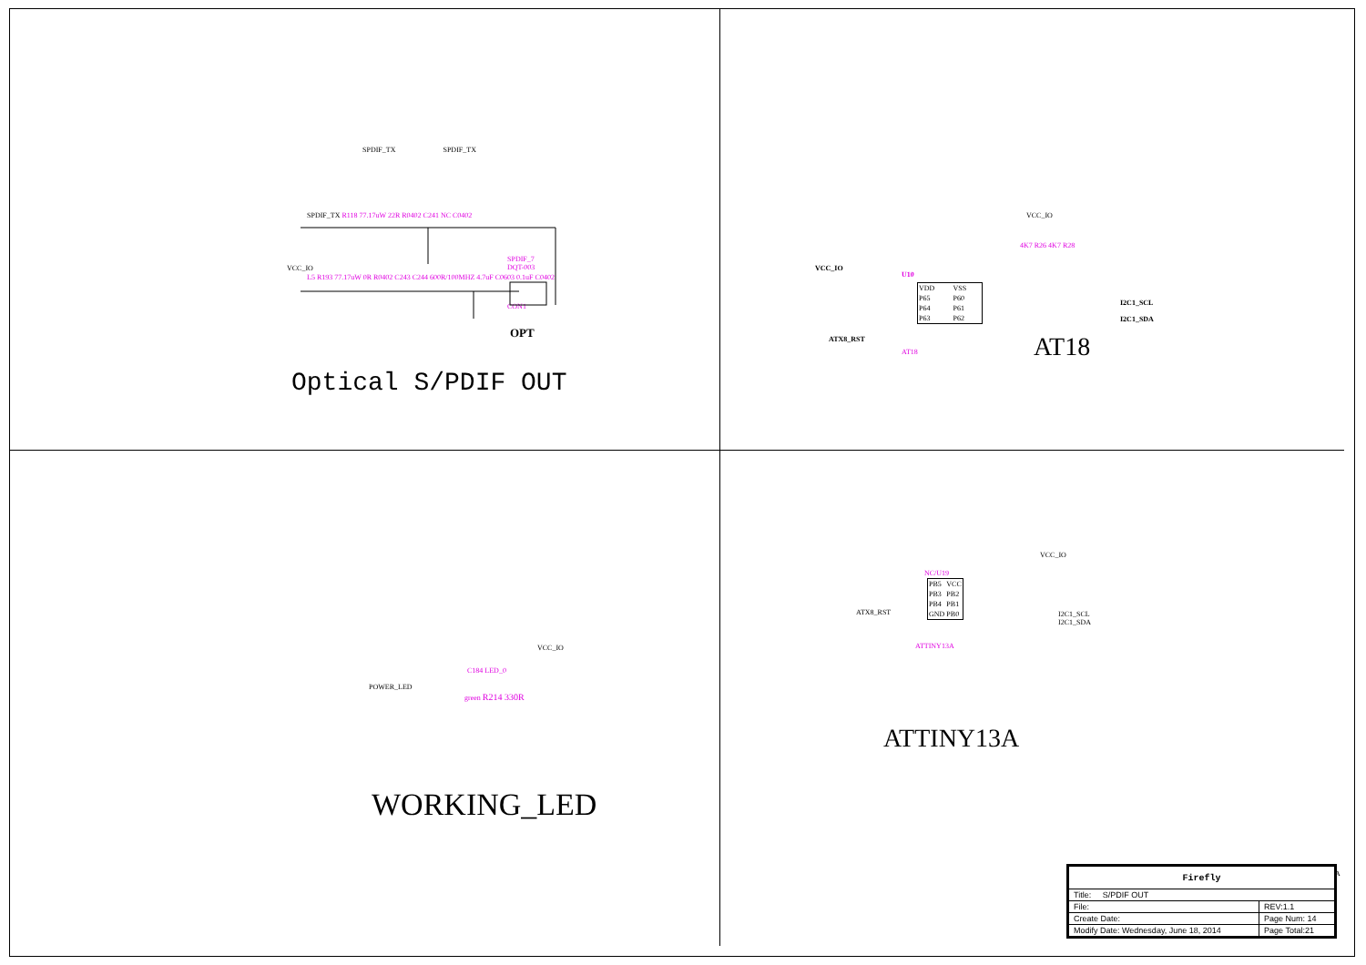SPDIF_TX SPDIF_TX
SPDIF_TX R118 77.17uW 22R R0402 C241 NC C0402
SPDIF_7
DQT-003
VCC_IO
L5 R193 77.17uW 0R R0402 C243 C244 600R/100MHZ 4.7uF C0603 0.1uF C0402
CON1
OPT
Optical S/PDIF OUT
VCC_IO
VCC_IO
U10
| VDD | VSS |
| P65 | P60 |
| P64 | P61 |
| P63 | P62 |
AT18
4K7 R26 4K7 R28
I2C1_SCL
I2C1_SDA
ATX8_RST AT18
VCC_IO
POWER_LED
C184 LED_0
green R214 330R
WORKING_LED
VCC_IO
NC/U19
| PB5 | VCC |
| PB3 | PB2 |
| PB4 | PB1 |
| GND | PB0 |
ATX8_RST
I2C1_SCL
I2C1_SDA
ATTINY13A
ATTINY13A
| Firefly | |
| Title: S/PDIF OUT | |
| File: | REV:1.1 |
| Create Date: | Page Num: 14 |
| Modify Date: Wednesday, June 18, 2014 | Page Total:21 |
A